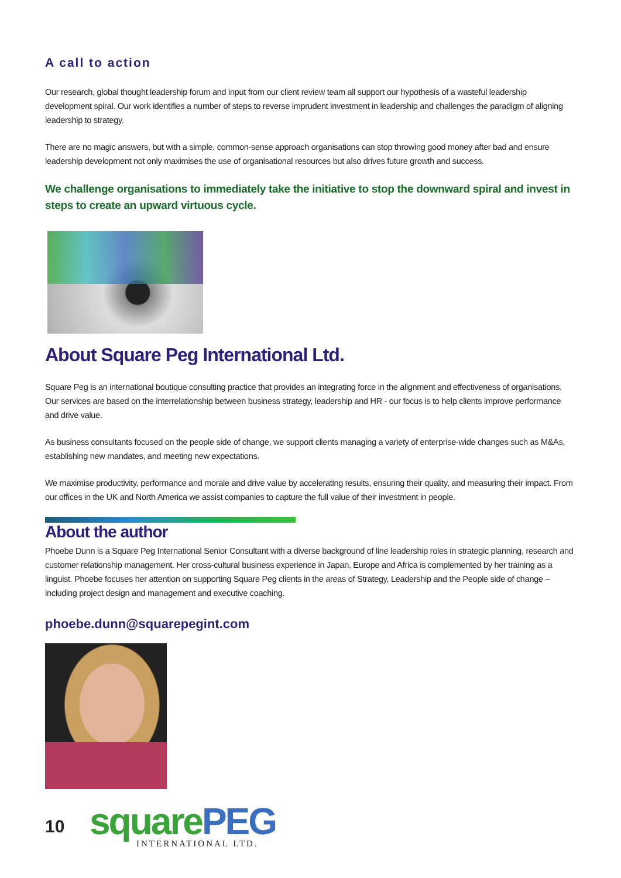A call to action
Our research, global thought leadership forum and input from our client review team all support our hypothesis of a wasteful leadership development spiral. Our work identifies a number of steps to reverse imprudent investment in leadership and challenges the paradigm of aligning leadership to strategy.
There are no magic answers, but with a simple, common-sense approach organisations can stop throwing good money after bad and ensure leadership development not only maximises the use of organisational resources but also drives future growth and success.
We challenge organisations to immediately take the initiative to stop the downward spiral and invest in steps to create an upward virtuous cycle.
About Square Peg International Ltd.
Square Peg is an international boutique consulting practice that provides an integrating force in the alignment and effectiveness of organisations. Our services are based on the interrelationship between business strategy, leadership and HR - our focus is to help clients improve performance and drive value.
As business consultants focused on the people side of change, we support clients managing a variety of enterprise-wide changes such as M&As, establishing new mandates, and meeting new expectations.
We maximise productivity, performance and morale and drive value by accelerating results, ensuring their quality, and measuring their impact. From our offices in the UK and North America we assist companies to capture the full value of their investment in people.
About the author
Phoebe Dunn is a Square Peg International Senior Consultant with a diverse background of line leadership roles in strategic planning, research and customer relationship management. Her cross-cultural business experience in Japan, Europe and Africa is complemented by her training as a linguist. Phoebe focuses her attention on supporting Square Peg clients in the areas of Strategy, Leadership and the People side of change – including project design and management and executive coaching.
phoebe.dunn@squarepegint.com
10
square PEG
INTERNATIONAL LTD.